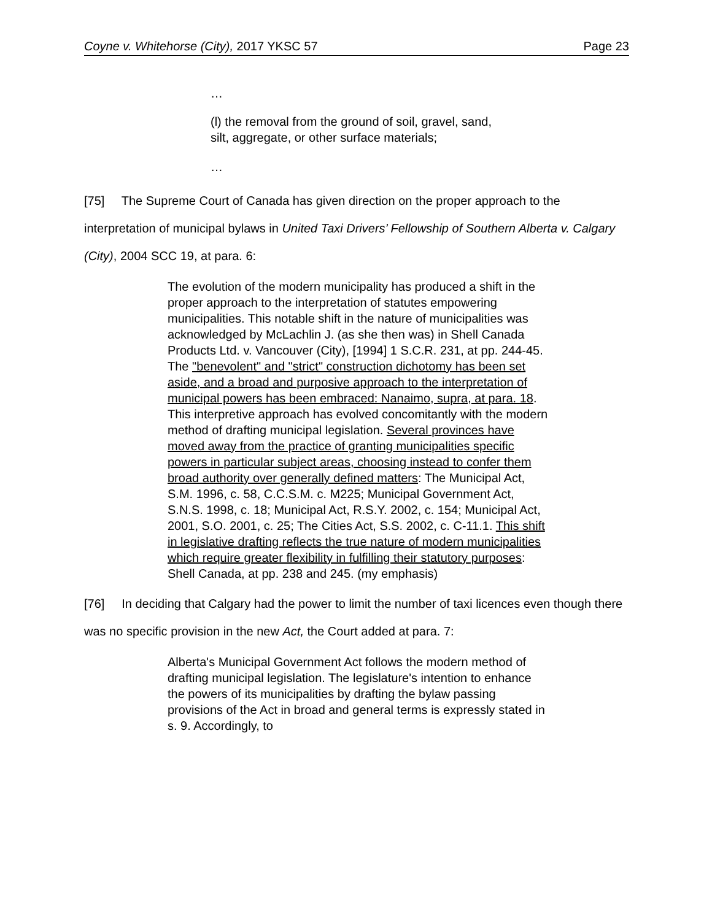Coyne v. Whitehorse (City), 2017 YKSC 57 Page 23
…
(l) the removal from the ground of soil, gravel, sand,
silt, aggregate, or other surface materials;
…
[75] The Supreme Court of Canada has given direction on the proper approach to the interpretation of municipal bylaws in United Taxi Drivers’ Fellowship of Southern Alberta v. Calgary (City), 2004 SCC 19, at para. 6:
The evolution of the modern municipality has produced a shift in the proper approach to the interpretation of statutes empowering municipalities. This notable shift in the nature of municipalities was acknowledged by McLachlin J. (as she then was) in Shell Canada Products Ltd. v. Vancouver (City), [1994] 1 S.C.R. 231, at pp. 244-45. The "benevolent" and "strict" construction dichotomy has been set aside, and a broad and purposive approach to the interpretation of municipal powers has been embraced: Nanaimo, supra, at para. 18. This interpretive approach has evolved concomitantly with the modern method of drafting municipal legislation. Several provinces have moved away from the practice of granting municipalities specific powers in particular subject areas, choosing instead to confer them broad authority over generally defined matters: The Municipal Act, S.M. 1996, c. 58, C.C.S.M. c. M225; Municipal Government Act, S.N.S. 1998, c. 18; Municipal Act, R.S.Y. 2002, c. 154; Municipal Act, 2001, S.O. 2001, c. 25; The Cities Act, S.S. 2002, c. C-11.1. This shift in legislative drafting reflects the true nature of modern municipalities which require greater flexibility in fulfilling their statutory purposes: Shell Canada, at pp. 238 and 245. (my emphasis)
[76] In deciding that Calgary had the power to limit the number of taxi licences even though there was no specific provision in the new Act, the Court added at para. 7:
Alberta's Municipal Government Act follows the modern method of drafting municipal legislation. The legislature's intention to enhance the powers of its municipalities by drafting the bylaw passing provisions of the Act in broad and general terms is expressly stated in s. 9. Accordingly, to